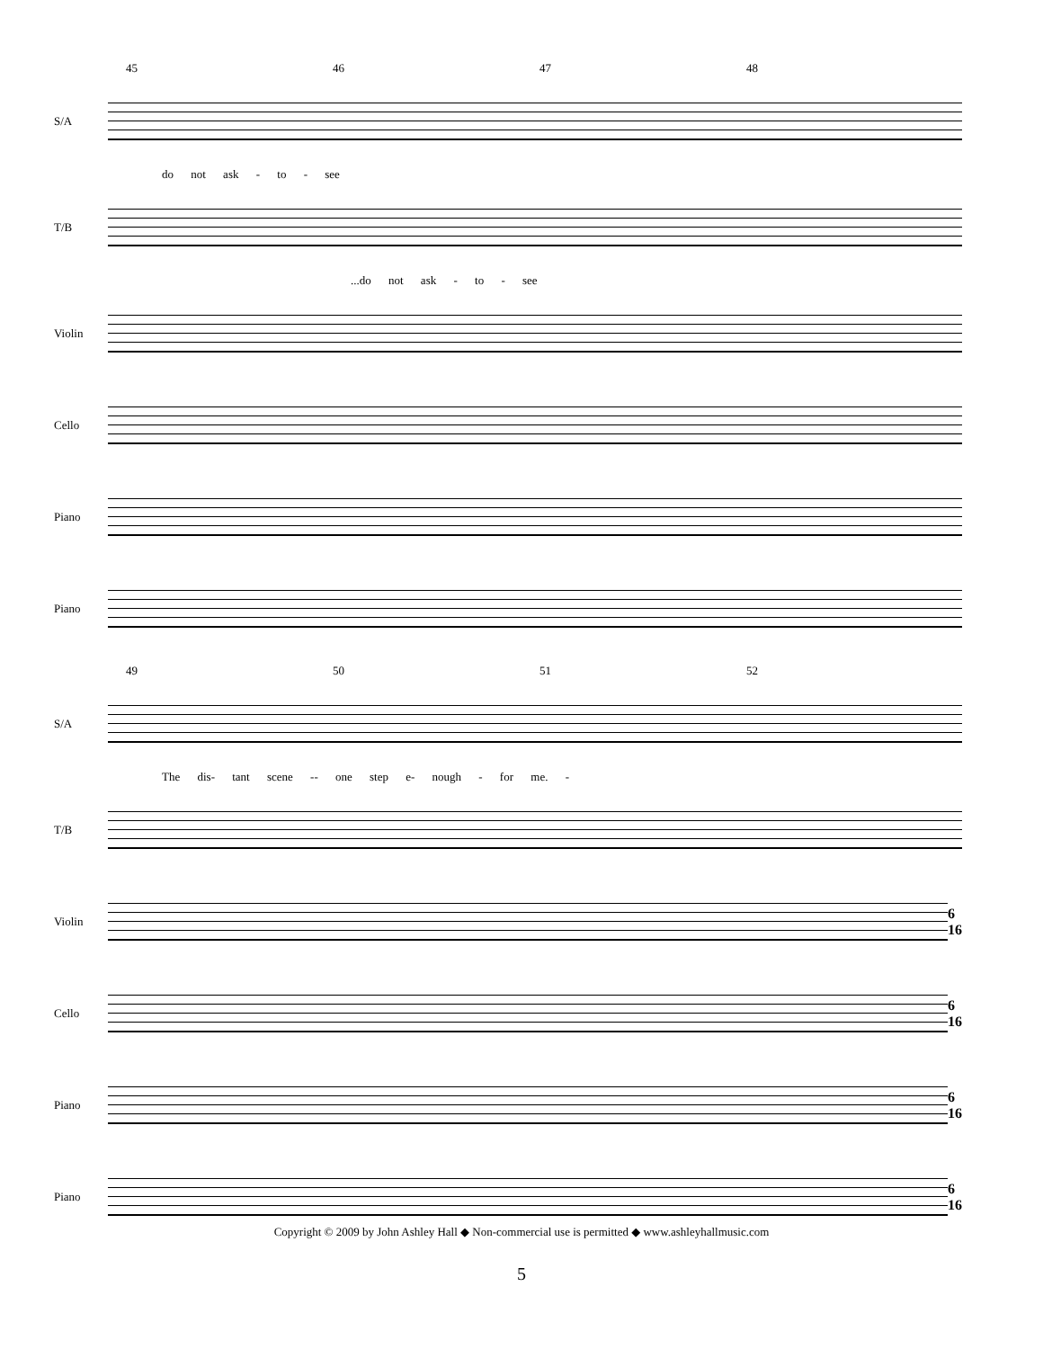45 46 47 48
S/A
do not ask - to - see
T/B
...do not ask - to - see
Violin
Cello
Piano
Piano
49 50 51 52
S/A
The dis- tant scene -- one step e- nough - for me. -
T/B
Violin
6
16
Cello
6
16
Piano
6
16
Piano
6
16
Copyright © 2009 by John Ashley Hall ◆ Non-commercial use is permitted ◆ www.ashleyhallmusic.com
5